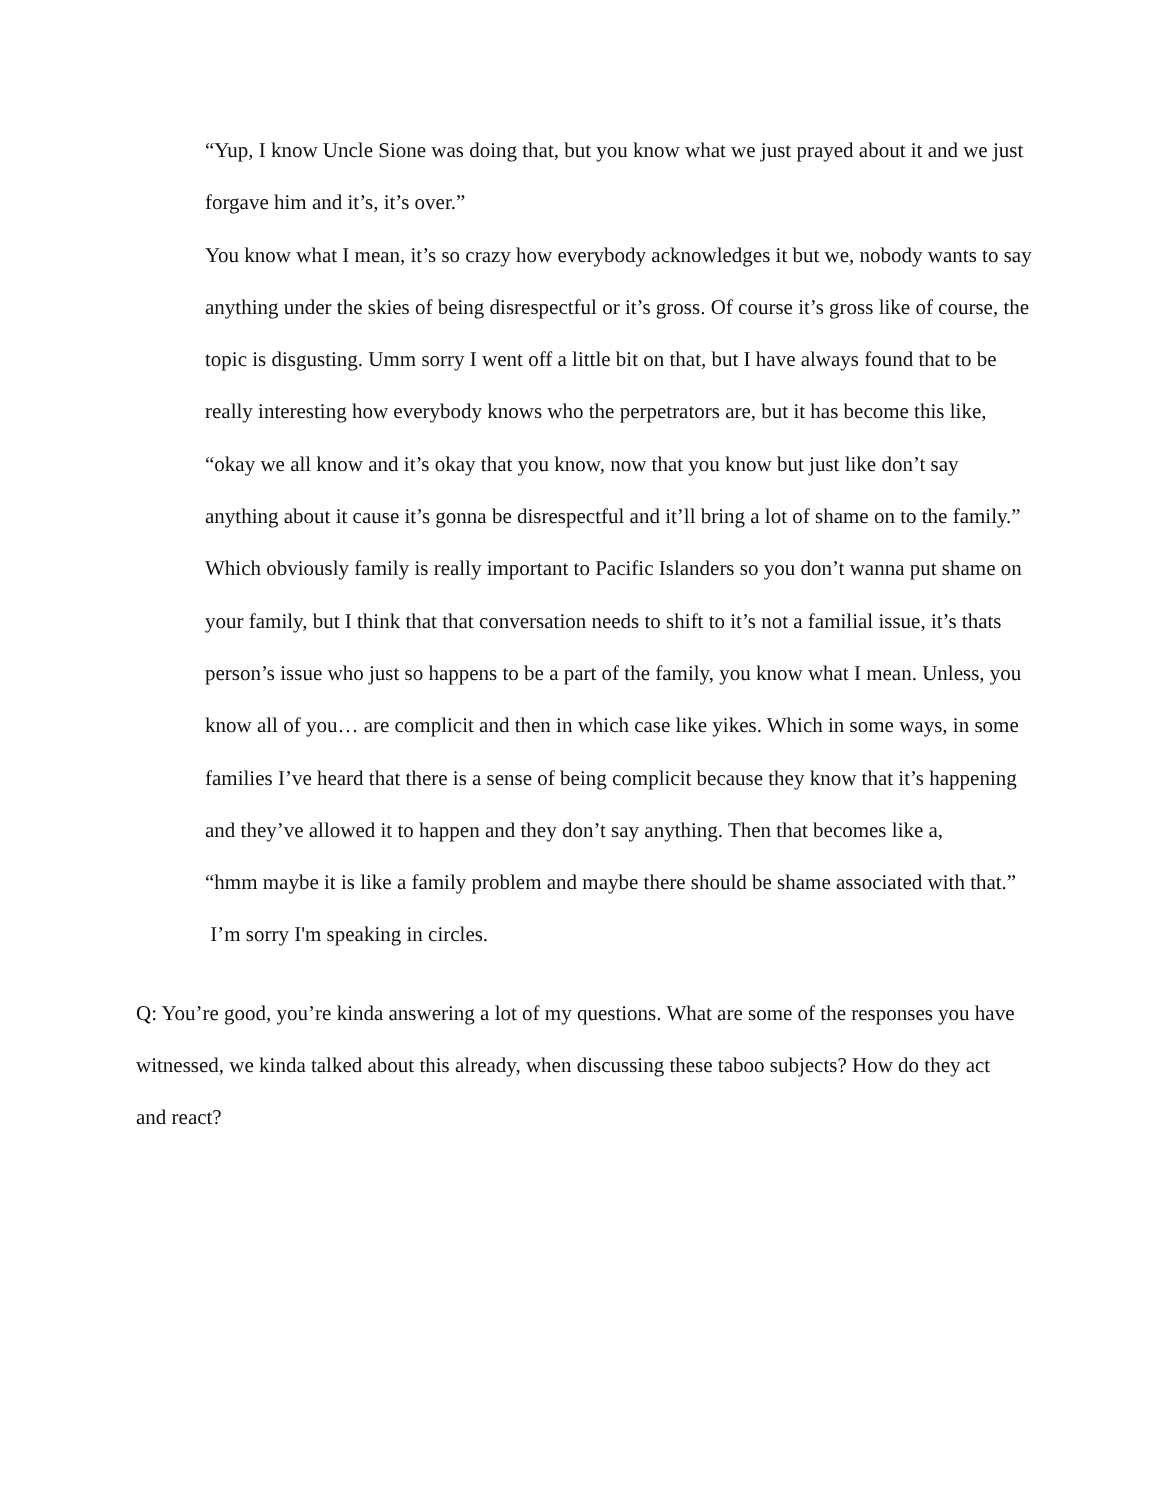“Yup, I know Uncle Sione was doing that, but you know what we just prayed about it and we just forgave him and it’s, it’s over.”
You know what I mean, it’s so crazy how everybody acknowledges it but we, nobody wants to say anything under the skies of being disrespectful or it’s gross. Of course it’s gross like of course, the topic is disgusting. Umm sorry I went off a little bit on that, but I have always found that to be really interesting how everybody knows who the perpetrators are, but it has become this like, “okay we all know and it’s okay that you know, now that you know but just like don’t say anything about it cause it’s gonna be disrespectful and it’ll bring a lot of shame on to the family.”
Which obviously family is really important to Pacific Islanders so you don’t wanna put shame on your family, but I think that that conversation needs to shift to it’s not a familial issue, it’s thats person’s issue who just so happens to be a part of the family, you know what I mean. Unless, you know all of you… are complicit and then in which case like yikes. Which in some ways, in some families I’ve heard that there is a sense of being complicit because they know that it’s happening and they’ve allowed it to happen and they don’t say anything. Then that becomes like a,
“hmm maybe it is like a family problem and maybe there should be shame associated with that.”
I’m sorry I'm speaking in circles.
Q: You’re good, you’re kinda answering a lot of my questions. What are some of the responses you have witnessed, we kinda talked about this already, when discussing these taboo subjects? How do they act and react?